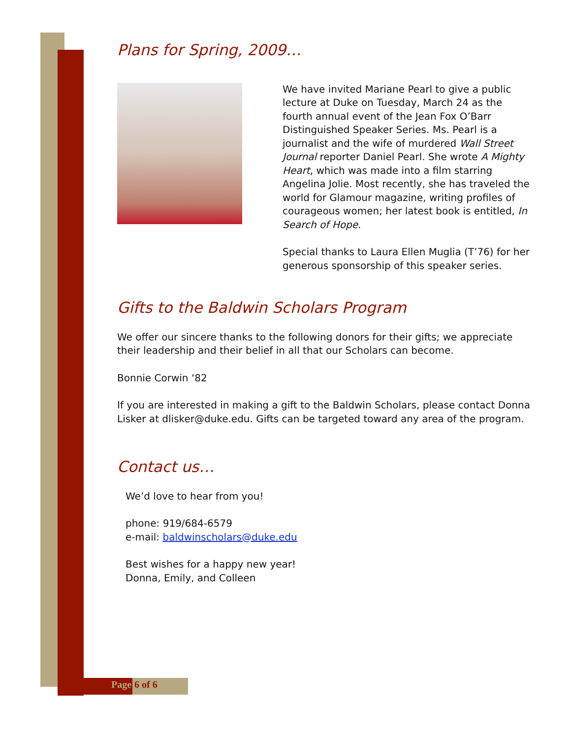Plans for Spring, 2009…
We have invited Mariane Pearl to give a public lecture at Duke on Tuesday, March 24 as the fourth annual event of the Jean Fox O’Barr Distinguished Speaker Series. Ms. Pearl is a journalist and the wife of murdered Wall Street Journal reporter Daniel Pearl. She wrote A Mighty Heart, which was made into a film starring Angelina Jolie. Most recently, she has traveled the world for Glamour magazine, writing profiles of courageous women; her latest book is entitled, In Search of Hope.
Special thanks to Laura Ellen Muglia (T’76) for her generous sponsorship of this speaker series.
Gifts to the Baldwin Scholars Program
We offer our sincere thanks to the following donors for their gifts; we appreciate their leadership and their belief in all that our Scholars can become.
Bonnie Corwin ‘82
If you are interested in making a gift to the Baldwin Scholars, please contact Donna Lisker at dlisker@duke.edu. Gifts can be targeted toward any area of the program.
Contact us…
We’d love to hear from you!
phone: 919/684-6579
e-mail: baldwinscholars@duke.edu
Best wishes for a happy new year!
Donna, Emily, and Colleen
Page 6 of 6